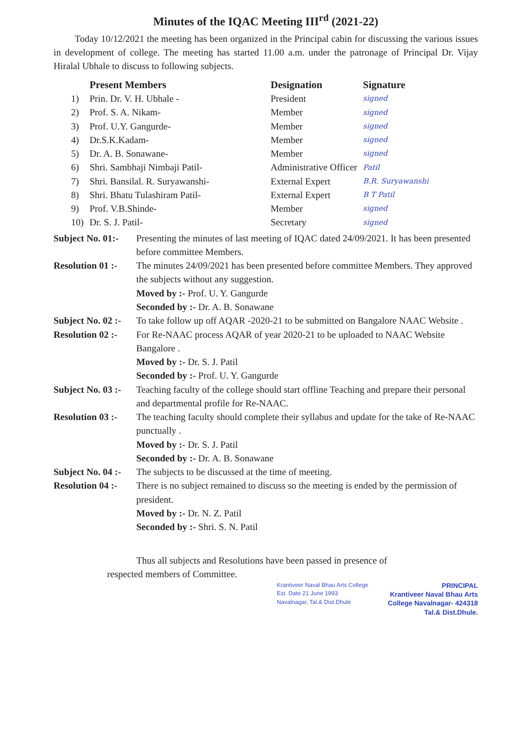Minutes of the IQAC Meeting III<sup>rd</sup> (2021-22)
Today 10/12/2021 the meeting has been organized in the Principal cabin for discussing the various issues in development of college. The meeting has started 11.00 a.m. under the patronage of Principal Dr. Vijay Hiralal Ubhale to discuss to following subjects.
| | Present Members | Designation | Signature |
| --- | --- | --- | --- |
| 1) | Prin. Dr. V. H. Ubhale - | President | signed |
| 2) | Prof. S. A. Nikam- | Member | signed |
| 3) | Prof. U.Y. Gangurde- | Member | signed |
| 4) | Dr.S.K.Kadam- | Member | signed |
| 5) | Dr. A. B. Sonawane- | Member | signed |
| 6) | Shri. Sambhaji Nimbaji Patil- | Administrative Officer | Patil |
| 7) | Shri. Bansilal. R. Suryawanshi- | External Expert | B.R. Suryawanshi |
| 8) | Shri. Bhatu Tulashiram Patil- | External Expert | B T Patil |
| 9) | Prof. V.B.Shinde- | Member | signed |
| 10) | Dr. S. J. Patil- | Secretary | signed |
Subject No. 01:-
Presenting the minutes of last meeting of IQAC dated 24/09/2021. It has been presented before committee Members.
Resolution 01 :-
The minutes 24/09/2021 has been presented before committee Members. They approved the subjects without any suggestion.
Moved by :- Prof. U. Y. Gangurde
Seconded by :- Dr. A. B. Sonawane
Subject No. 02 :-
To take follow up off AQAR -2020-21 to be submitted on Bangalore NAAC Website .
Resolution 02 :-
For Re-NAAC process AQAR of year 2020-21 to be uploaded to NAAC Website Bangalore .
Moved by :- Dr. S. J. Patil
Seconded by :- Prof. U. Y. Gangurde
Subject No. 03 :-
Teaching faculty of the college should start offline Teaching and prepare their personal and departmental profile for Re-NAAC.
Resolution 03 :-
The teaching faculty should complete their syllabus and update for the take of Re-NAAC punctually .
Moved by :- Dr. S. J. Patil
Seconded by :- Dr. A. B. Sonawane
Subject No. 04 :-
The subjects to be discussed at the time of meeting.
Resolution 04 :-
There is no subject remained to discuss so the meeting is ended by the permission of president.
Moved by :- Dr. N. Z. Patil
Seconded by :- Shri. S. N. Patil
Thus all subjects and Resolutions have been passed in presence of
respected members of Committee.
Krantiveer Naval Bhau Arts College
Est. Date 21 June 1993
Navalnagar, Tal.& Dist.Dhule
PRINCIPAL
Krantiveer Naval Bhau Arts
College Navalnagar- 424318
Tal.& Dist.Dhule.